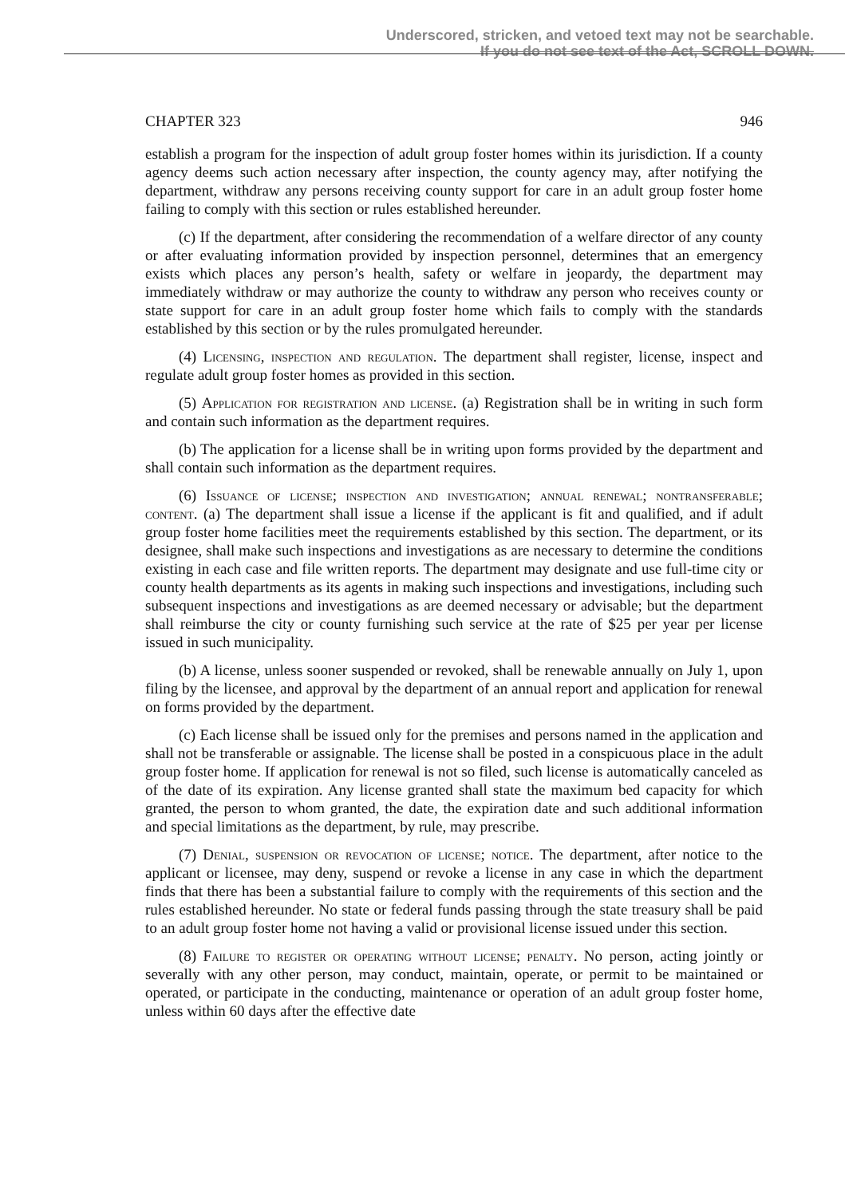Underscored, stricken, and vetoed text may not be searchable.
If you do not see text of the Act, SCROLL DOWN.
CHAPTER 323 946
establish a program for the inspection of adult group foster homes within its jurisdiction. If a county agency deems such action necessary after inspection, the county agency may, after notifying the department, withdraw any persons receiving county support for care in an adult group foster home failing to comply with this section or rules established hereunder.
(c) If the department, after considering the recommendation of a welfare director of any county or after evaluating information provided by inspection personnel, determines that an emergency exists which places any person’s health, safety or welfare in jeopardy, the department may immediately withdraw or may authorize the county to withdraw any person who receives county or state support for care in an adult group foster home which fails to comply with the standards established by this section or by the rules promulgated hereunder.
(4) Licensing, inspection and regulation. The department shall register, license, inspect and regulate adult group foster homes as provided in this section.
(5) Application for registration and license. (a) Registration shall be in writing in such form and contain such information as the department requires.
(b) The application for a license shall be in writing upon forms provided by the department and shall contain such information as the department requires.
(6) Issuance of license; inspection and investigation; annual renewal; nontransferable; content. (a) The department shall issue a license if the applicant is fit and qualified, and if adult group foster home facilities meet the requirements established by this section. The department, or its designee, shall make such inspections and investigations as are necessary to determine the conditions existing in each case and file written reports. The department may designate and use full-time city or county health departments as its agents in making such inspections and investigations, including such subsequent inspections and investigations as are deemed necessary or advisable; but the department shall reimburse the city or county furnishing such service at the rate of $25 per year per license issued in such municipality.
(b) A license, unless sooner suspended or revoked, shall be renewable annually on July 1, upon filing by the licensee, and approval by the department of an annual report and application for renewal on forms provided by the department.
(c) Each license shall be issued only for the premises and persons named in the application and shall not be transferable or assignable. The license shall be posted in a conspicuous place in the adult group foster home. If application for renewal is not so filed, such license is automatically canceled as of the date of its expiration. Any license granted shall state the maximum bed capacity for which granted, the person to whom granted, the date, the expiration date and such additional information and special limitations as the department, by rule, may prescribe.
(7) Denial, suspension or revocation of license; notice. The department, after notice to the applicant or licensee, may deny, suspend or revoke a license in any case in which the department finds that there has been a substantial failure to comply with the requirements of this section and the rules established hereunder. No state or federal funds passing through the state treasury shall be paid to an adult group foster home not having a valid or provisional license issued under this section.
(8) Failure to register or operating without license; penalty. No person, acting jointly or severally with any other person, may conduct, maintain, operate, or permit to be maintained or operated, or participate in the conducting, maintenance or operation of an adult group foster home, unless within 60 days after the effective date